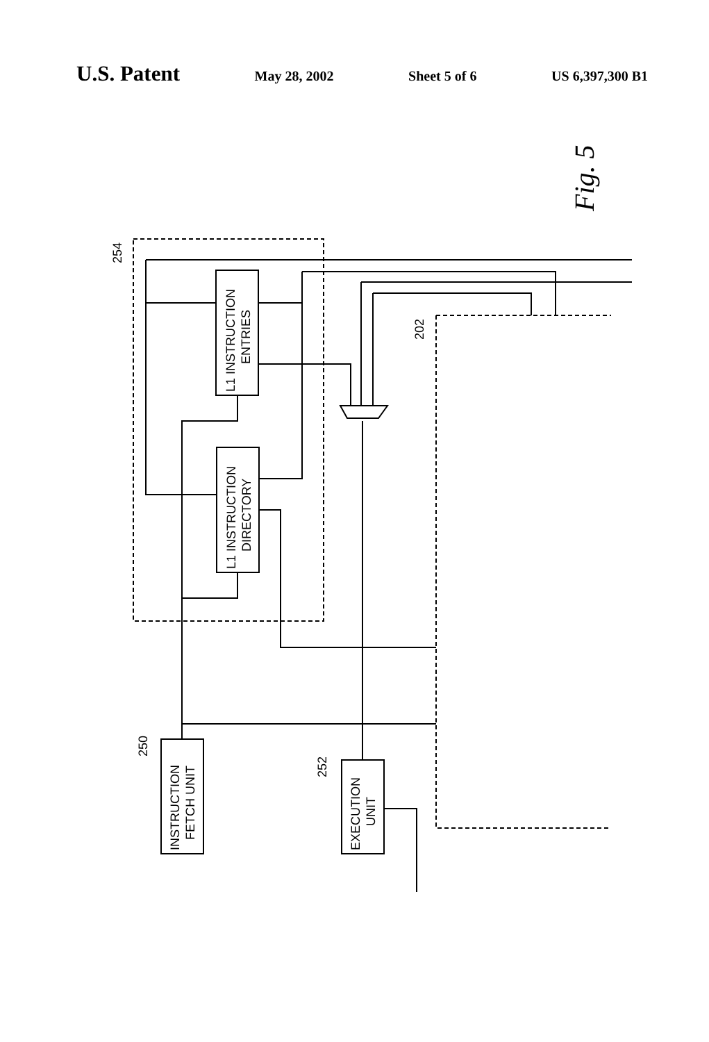U.S. Patent May 28, 2002 Sheet 5 of 6 US 6,397,300 B1
L1 INSTRUCTION
ENTRIES
L1 INSTRUCTION
DIRECTORY
INSTRUCTION
FETCH UNIT
EXECUTION
UNIT
254
202
250
252
Fig. 5